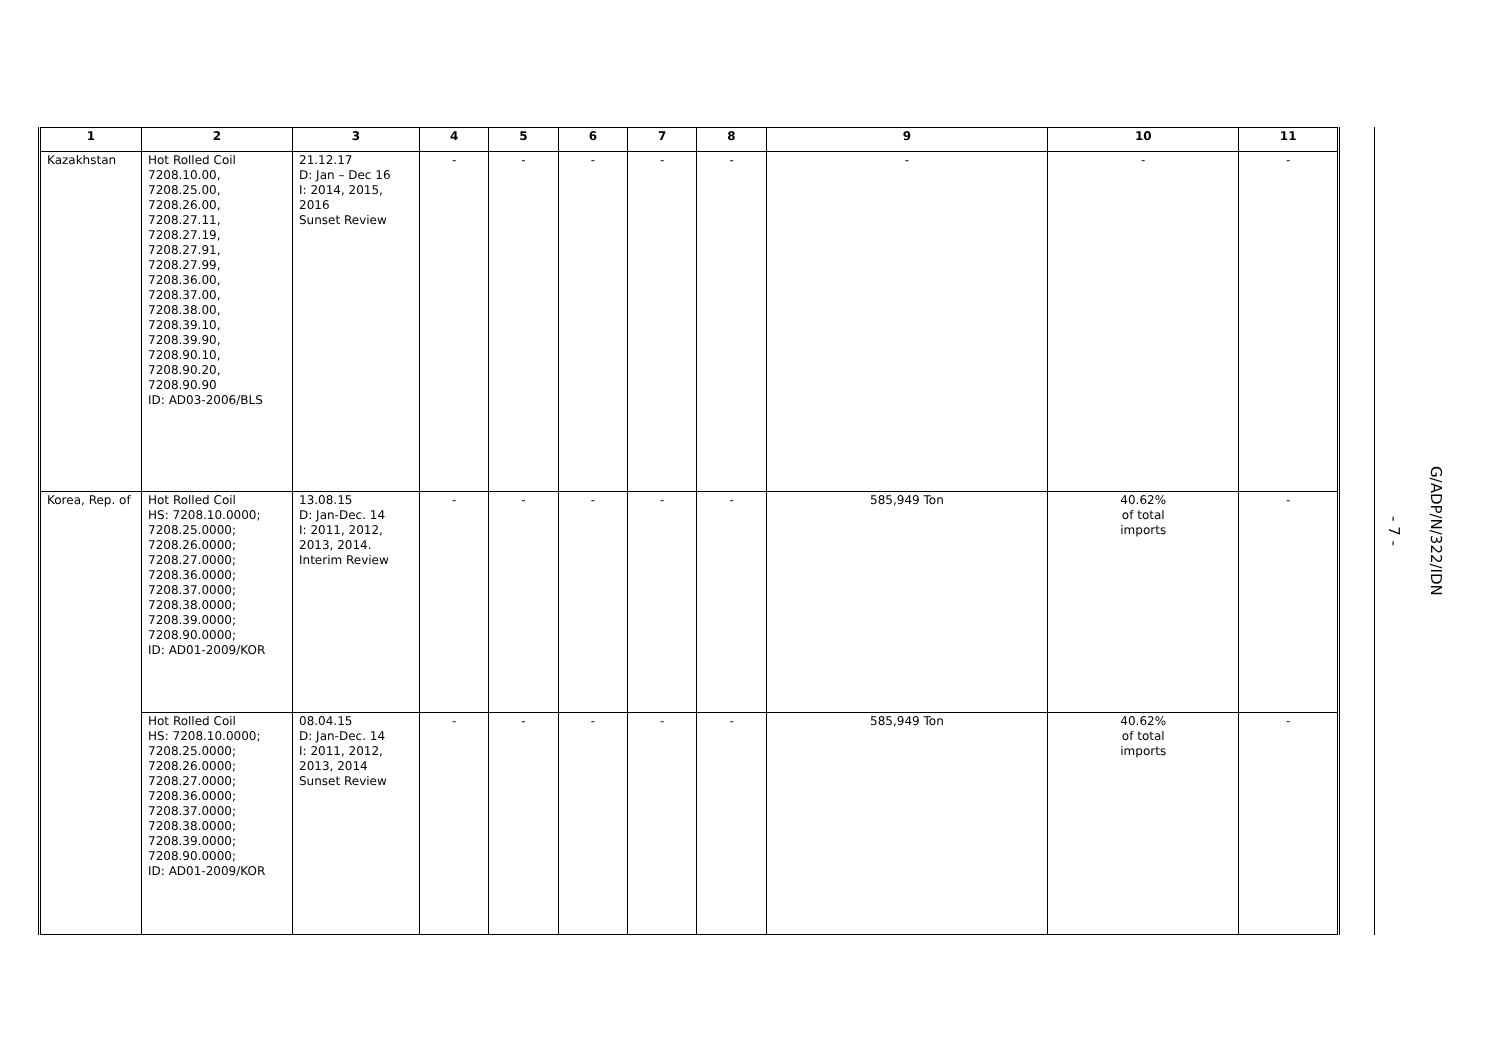| 1 | 2 | 3 | 4 | 5 | 6 | 7 | 8 | 9 | 10 | 11 |
| --- | --- | --- | --- | --- | --- | --- | --- | --- | --- | --- |
| Kazakhstan | Hot Rolled Coil 7208.10.00, 7208.25.00, 7208.26.00, 7208.27.11, 7208.27.19, 7208.27.91, 7208.27.99, 7208.36.00, 7208.37.00, 7208.38.00, 7208.39.10, 7208.39.90, 7208.90.10, 7208.90.20, 7208.90.90 ID: AD03-2006/BLS | 21.12.17 D: Jan – Dec 16 I: 2014, 2015, 2016 Sunset Review | - | - | - | - | - | - | - | - |
| Korea, Rep. of | Hot Rolled Coil HS: 7208.10.0000; 7208.25.0000; 7208.26.0000; 7208.27.0000; 7208.36.0000; 7208.37.0000; 7208.38.0000; 7208.39.0000; 7208.90.0000; ID: AD01-2009/KOR | 13.08.15 D: Jan-Dec. 14 I: 2011, 2012, 2013, 2014. Interim Review | - | - | - | - | - | 585,949 Ton | 40.62% of total imports | - |
| | Hot Rolled Coil HS: 7208.10.0000; 7208.25.0000; 7208.26.0000; 7208.27.0000; 7208.36.0000; 7208.37.0000; 7208.38.0000; 7208.39.0000; 7208.90.0000; ID: AD01-2009/KOR | 08.04.15 D: Jan-Dec. 14 I: 2011, 2012, 2013, 2014 Sunset Review | - | - | - | - | - | 585,949 Ton | 40.62% of total imports | - |
- 7 -
G/ADP/N/322/IDN